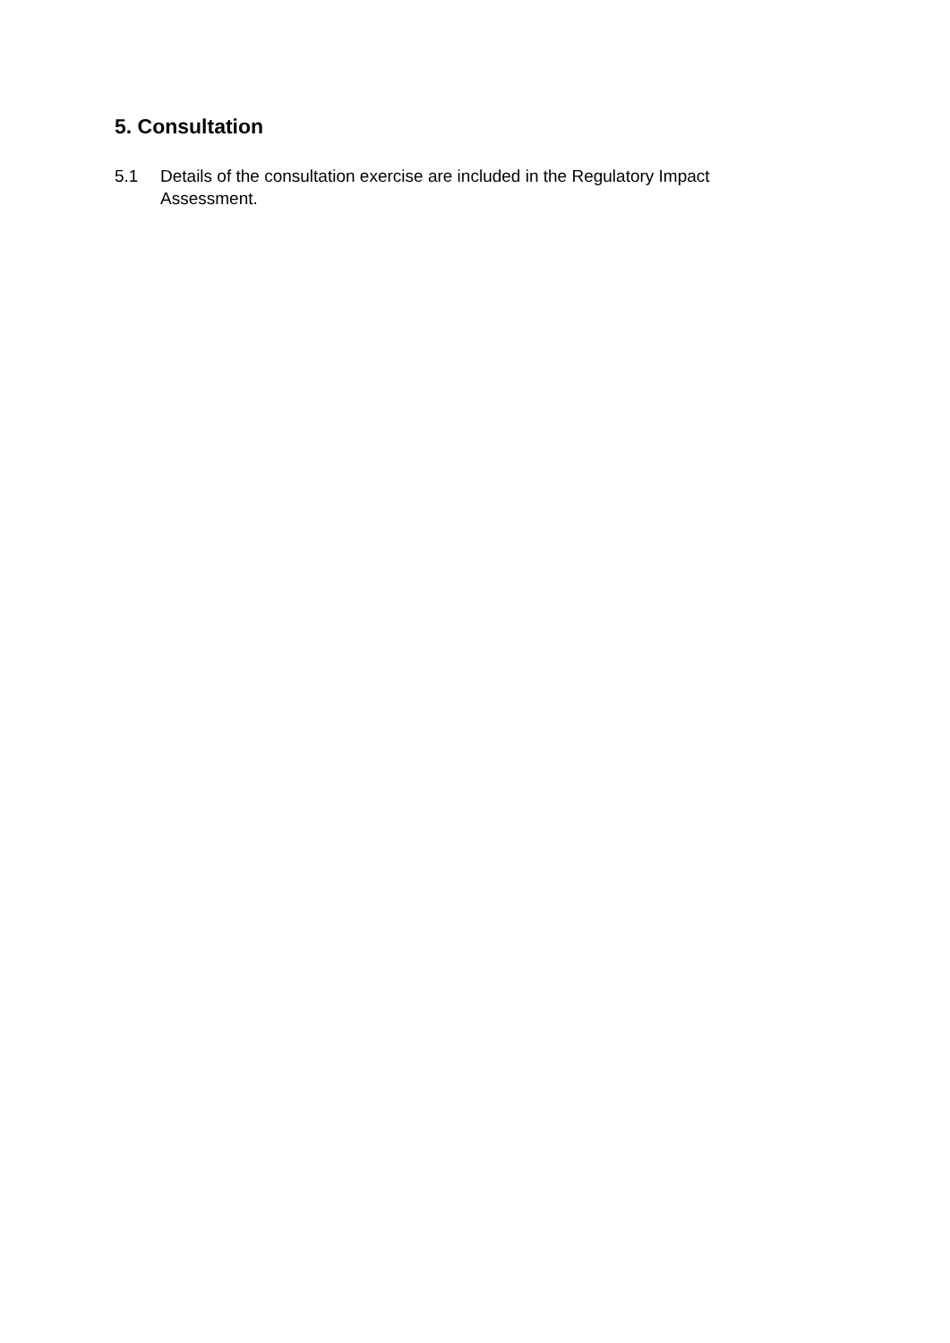5. Consultation
5.1 Details of the consultation exercise are included in the Regulatory Impact Assessment.